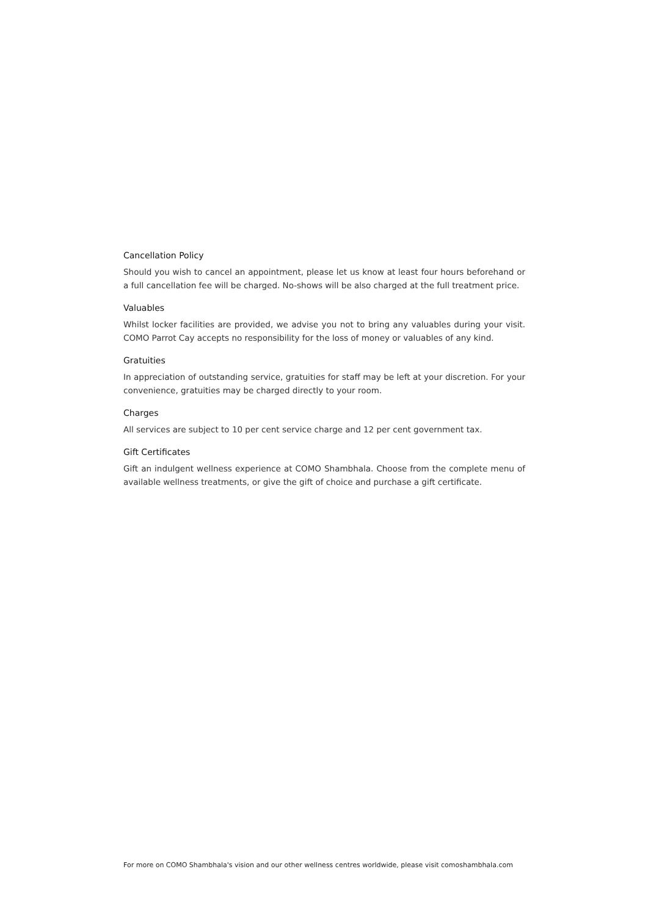Cancellation Policy
Should you wish to cancel an appointment, please let us know at least four hours beforehand or a full cancellation fee will be charged. No-shows will be also charged at the full treatment price.
Valuables
Whilst locker facilities are provided, we advise you not to bring any valuables during your visit. COMO Parrot Cay accepts no responsibility for the loss of money or valuables of any kind.
Gratuities
In appreciation of outstanding service, gratuities for staff may be left at your discretion. For your convenience, gratuities may be charged directly to your room.
Charges
All services are subject to 10 per cent service charge and 12 per cent government tax.
Gift Certificates
Gift an indulgent wellness experience at COMO Shambhala. Choose from the complete menu of available wellness treatments, or give the gift of choice and purchase a gift certificate.
For more on COMO Shambhala's vision and our other wellness centres worldwide, please visit comoshambhala.com